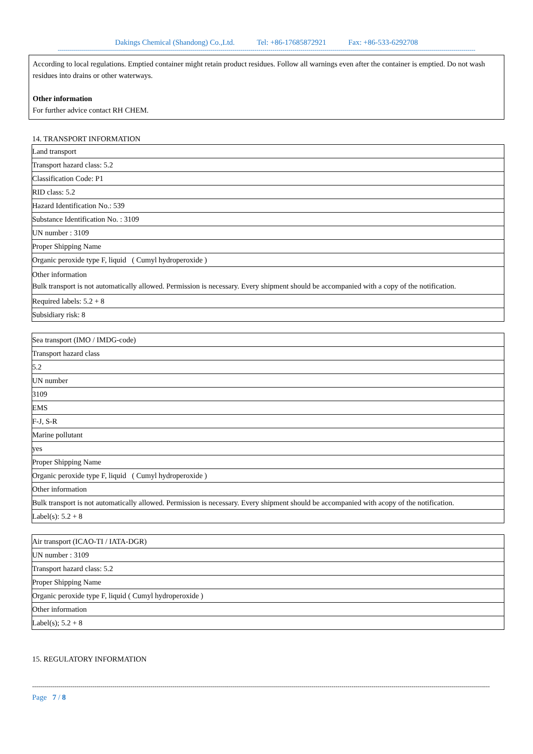Dakings Chemical (Shandong) Co.,Ltd. Tel: +86-17685872921 Fax: +86-533-6292708
------------------------------------------------------------------------------------------------------------------------------------------------------------------------------------------------------------------------
According to local regulations. Emptied container might retain product residues. Follow all warnings even after the container is emptied. Do not wash residues into drains or other waterways.
Other information
For further advice contact RH CHEM.
14. TRANSPORT INFORMATION
| Land transport |
| Transport hazard class: 5.2 |
| Classification Code: P1 |
| RID class: 5.2 |
| Hazard Identification No.: 539 |
| Substance Identification No. : 3109 |
| UN number : 3109 |
| Proper Shipping Name |
| Organic peroxide type F, liquid ( Cumyl hydroperoxide ) |
| Other information Bulk transport is not automatically allowed. Permission is necessary. Every shipment should be accompanied with a copy of the notification. |
| Required labels: 5.2 + 8 |
| Subsidiary risk: 8 |
| Sea transport (IMO / IMDG-code) |
| Transport hazard class |
| 5.2 |
| UN number |
| 3109 |
| EMS |
| F-J, S-R |
| Marine pollutant |
| yes |
| Proper Shipping Name |
| Organic peroxide type F, liquid ( Cumyl hydroperoxide ) |
| Other information |
| Bulk transport is not automatically allowed. Permission is necessary. Every shipment should be accompanied with acopy of the notification. |
| Label(s): 5.2 + 8 |
| Air transport (ICAO-TI / IATA-DGR) |
| UN number : 3109 |
| Transport hazard class: 5.2 |
| Proper Shipping Name |
| Organic peroxide type F, liquid ( Cumyl hydroperoxide ) |
| Other information |
| Label(s); 5.2 + 8 |
15. REGULATORY INFORMATION
------------------------------------------------------------------------------------------------------------------------------------------------------------------------------------------------------------------------------------
Page 7 / 8